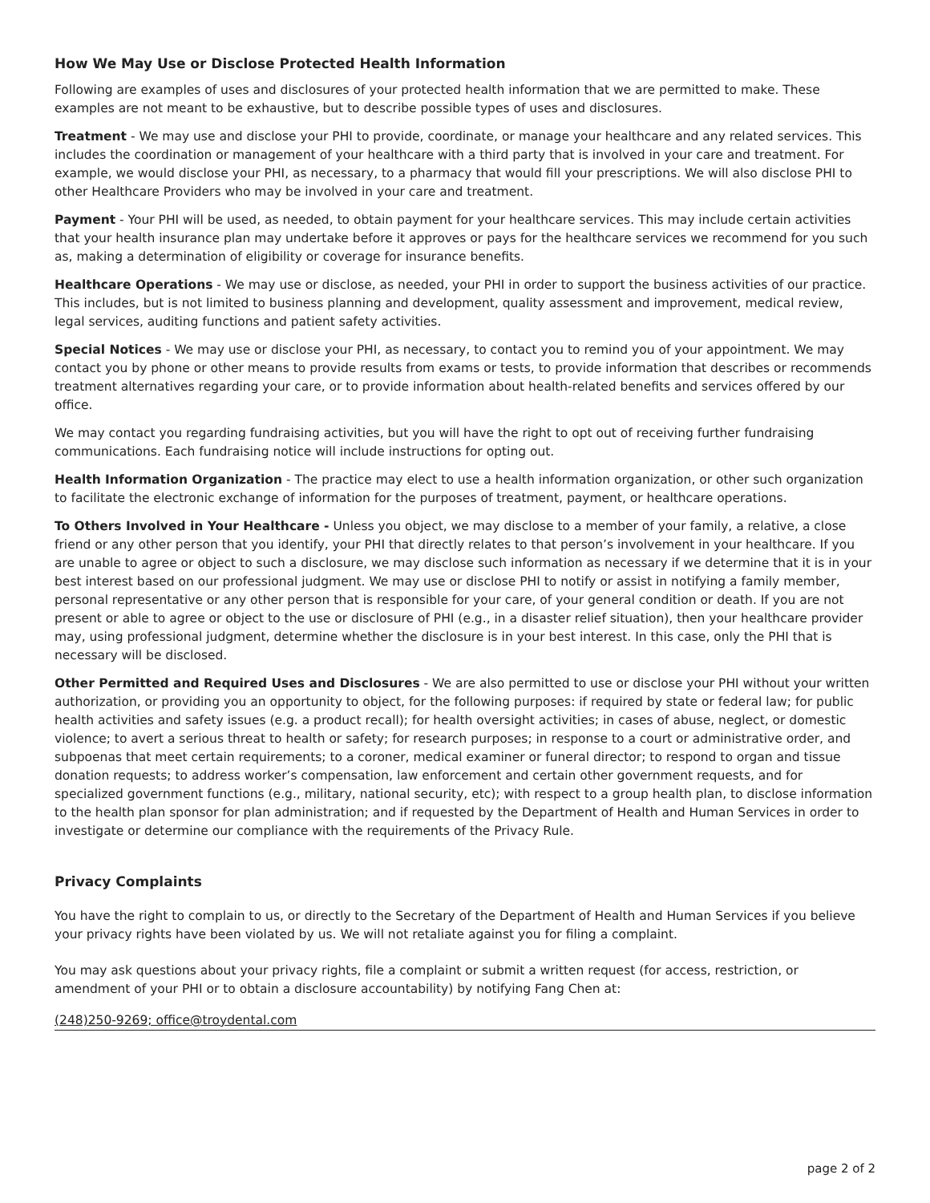How We May Use or Disclose Protected Health Information
Following are examples of uses and disclosures of your protected health information that we are permitted to make. These examples are not meant to be exhaustive, but to describe possible types of uses and disclosures.
Treatment - We may use and disclose your PHI to provide, coordinate, or manage your healthcare and any related services. This includes the coordination or management of your healthcare with a third party that is involved in your care and treatment. For example, we would disclose your PHI, as necessary, to a pharmacy that would fill your prescriptions. We will also disclose PHI to other Healthcare Providers who may be involved in your care and treatment.
Payment - Your PHI will be used, as needed, to obtain payment for your healthcare services. This may include certain activities that your health insurance plan may undertake before it approves or pays for the healthcare services we recommend for you such as, making a determination of eligibility or coverage for insurance benefits.
Healthcare Operations - We may use or disclose, as needed, your PHI in order to support the business activities of our practice. This includes, but is not limited to business planning and development, quality assessment and improvement, medical review, legal services, auditing functions and patient safety activities.
Special Notices - We may use or disclose your PHI, as necessary, to contact you to remind you of your appointment. We may contact you by phone or other means to provide results from exams or tests, to provide information that describes or recommends treatment alternatives regarding your care, or to provide information about health-related benefits and services offered by our office.
We may contact you regarding fundraising activities, but you will have the right to opt out of receiving further fundraising communications. Each fundraising notice will include instructions for opting out.
Health Information Organization - The practice may elect to use a health information organization, or other such organization to facilitate the electronic exchange of information for the purposes of treatment, payment, or healthcare operations.
To Others Involved in Your Healthcare - Unless you object, we may disclose to a member of your family, a relative, a close friend or any other person that you identify, your PHI that directly relates to that person’s involvement in your healthcare. If you are unable to agree or object to such a disclosure, we may disclose such information as necessary if we determine that it is in your best interest based on our professional judgment. We may use or disclose PHI to notify or assist in notifying a family member, personal representative or any other person that is responsible for your care, of your general condition or death. If you are not present or able to agree or object to the use or disclosure of PHI (e.g., in a disaster relief situation), then your healthcare provider may, using professional judgment, determine whether the disclosure is in your best interest. In this case, only the PHI that is necessary will be disclosed.
Other Permitted and Required Uses and Disclosures - We are also permitted to use or disclose your PHI without your written authorization, or providing you an opportunity to object, for the following purposes: if required by state or federal law; for public health activities and safety issues (e.g. a product recall); for health oversight activities; in cases of abuse, neglect, or domestic violence; to avert a serious threat to health or safety; for research purposes; in response to a court or administrative order, and subpoenas that meet certain requirements; to a coroner, medical examiner or funeral director; to respond to organ and tissue donation requests; to address worker’s compensation, law enforcement and certain other government requests, and for specialized government functions (e.g., military, national security, etc); with respect to a group health plan, to disclose information to the health plan sponsor for plan administration; and if requested by the Department of Health and Human Services in order to investigate or determine our compliance with the requirements of the Privacy Rule.
Privacy Complaints
You have the right to complain to us, or directly to the Secretary of the Department of Health and Human Services if you believe your privacy rights have been violated by us. We will not retaliate against you for filing a complaint.
You may ask questions about your privacy rights, file a complaint or submit a written request (for access, restriction, or amendment of your PHI or to obtain a disclosure accountability) by notifying Fang Chen at:
(248)250-9269; office@troydental.com
page 2 of 2